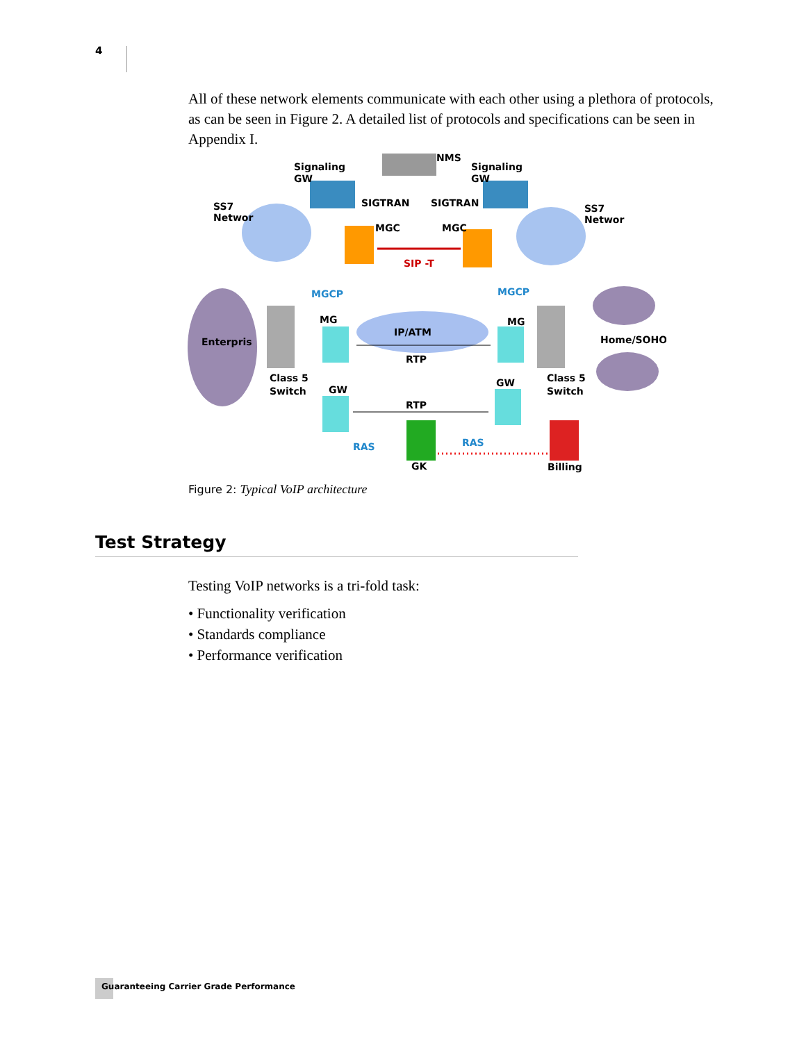4
All of these network elements communicate with each other using a plethora of protocols, as can be seen in Figure 2. A detailed list of protocols and specifications can be seen in Appendix I.
Signaling
GW
NMS
Signaling
GW
SS7
Networ
SIGTRAN
SIGTRAN
SS7
Networ
MGC
MGC
SIP -T
MGCP
MGCP
MG
MG
IP/ATM
Enterpris
Home/SOHO
RTP
Class 5
Switch
Class 5
Switch
GW
GW
RTP
RAS
RAS
GK
Billing
Figure 2: Typical VoIP architecture
Test Strategy
Testing VoIP networks is a tri-fold task:
• Functionality verification
• Standards compliance
• Performance verification
Guaranteeing Carrier Grade Performance